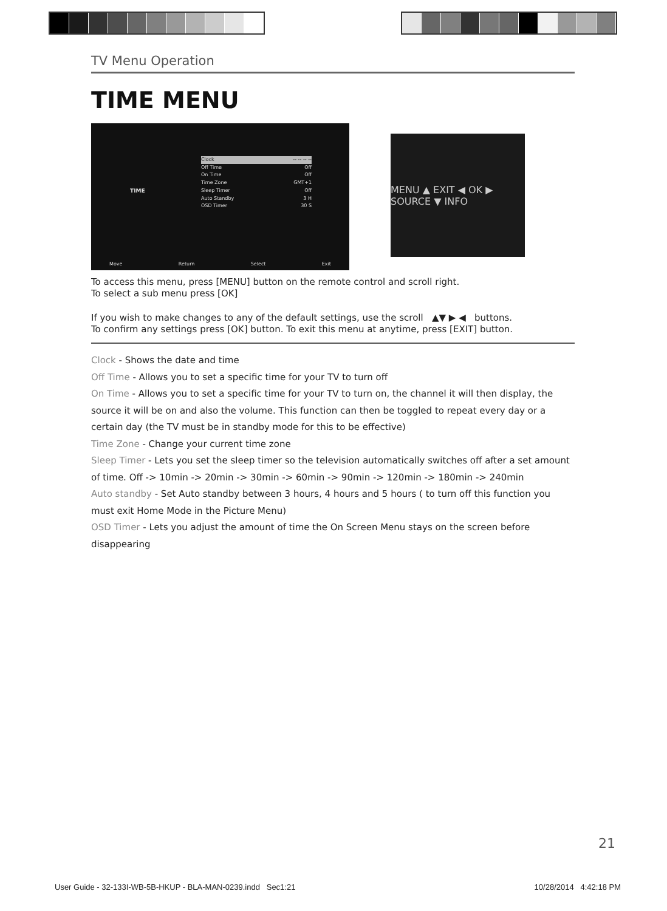TV Menu Operation
TIME MENU
TIME
Clock -- -- -- --
Off Time Off
On Time Off
Time Zone GMT+1
Sleep Timer Off
Auto Standby 3 H
OSD Timer 30 S
Move Return Select Exit
MENU ▲ EXIT ◀ OK ▶ SOURCE ▼ INFO
To access this menu, press [MENU] button on the remote control and scroll right.
To select a sub menu press [OK]
If you wish to make changes to any of the default settings, use the scroll ▲▼ ▶ ◀ buttons.
To confirm any settings press [OK] button. To exit this menu at anytime, press [EXIT] button.
Clock - Shows the date and time
Off Time - Allows you to set a specific time for your TV to turn off
On Time - Allows you to set a specific time for your TV to turn on, the channel it will then display, the source it will be on and also the volume. This function can then be toggled to repeat every day or a certain day (the TV must be in standby mode for this to be effective)
Time Zone - Change your current time zone
Sleep Timer - Lets you set the sleep timer so the television automatically switches off after a set amount of time. Off -> 10min -> 20min -> 30min -> 60min -> 90min -> 120min -> 180min -> 240min
Auto standby - Set Auto standby between 3 hours, 4 hours and 5 hours ( to turn off this function you must exit Home Mode in the Picture Menu)
OSD Timer - Lets you adjust the amount of time the On Screen Menu stays on the screen before disappearing
21
User Guide - 32-133I-WB-5B-HKUP - BLA-MAN-0239.indd Sec1:21 10/28/2014 4:42:18 PM